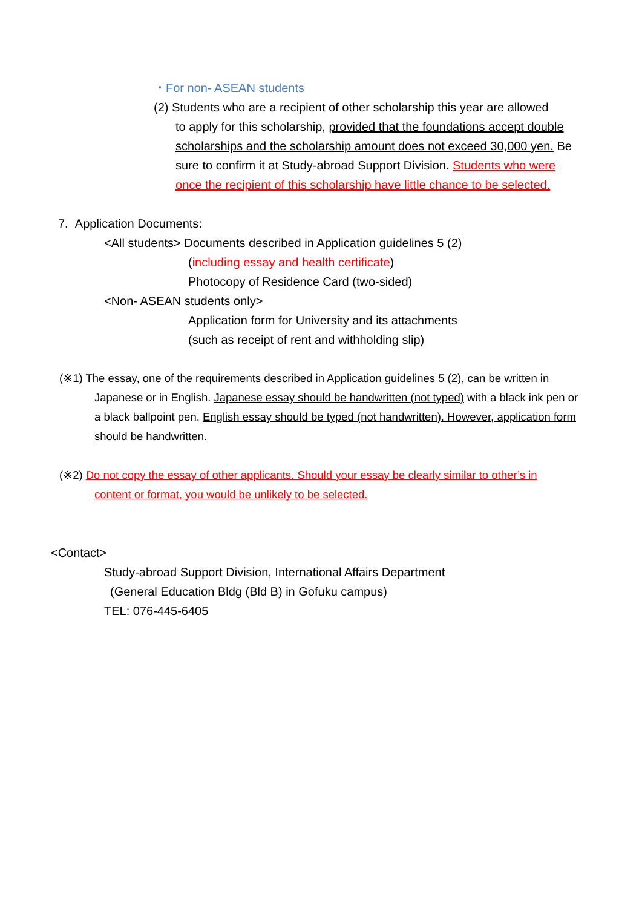・For non- ASEAN students
(2) Students who are a recipient of other scholarship this year are allowed
to apply for this scholarship, provided that the foundations accept double scholarships and the scholarship amount does not exceed 30,000 yen. Be sure to confirm it at Study-abroad Support Division. Students who were once the recipient of this scholarship have little chance to be selected.
7. Application Documents:
<All students> Documents described in Application guidelines 5 (2)
(including essay and health certificate)
Photocopy of Residence Card (two-sided)
<Non- ASEAN students only>
Application form for University and its attachments
(such as receipt of rent and withholding slip)
(※1) The essay, one of the requirements described in Application guidelines 5 (2), can be written in
Japanese or in English. Japanese essay should be handwritten (not typed) with a black ink pen or a black ballpoint pen. English essay should be typed (not handwritten). However, application form should be handwritten.
(※2) Do not copy the essay of other applicants. Should your essay be clearly similar to other’s in
content or format, you would be unlikely to be selected.
<Contact>
Study-abroad Support Division, International Affairs Department
(General Education Bldg (Bld B) in Gofuku campus)
TEL: 076-445-6405